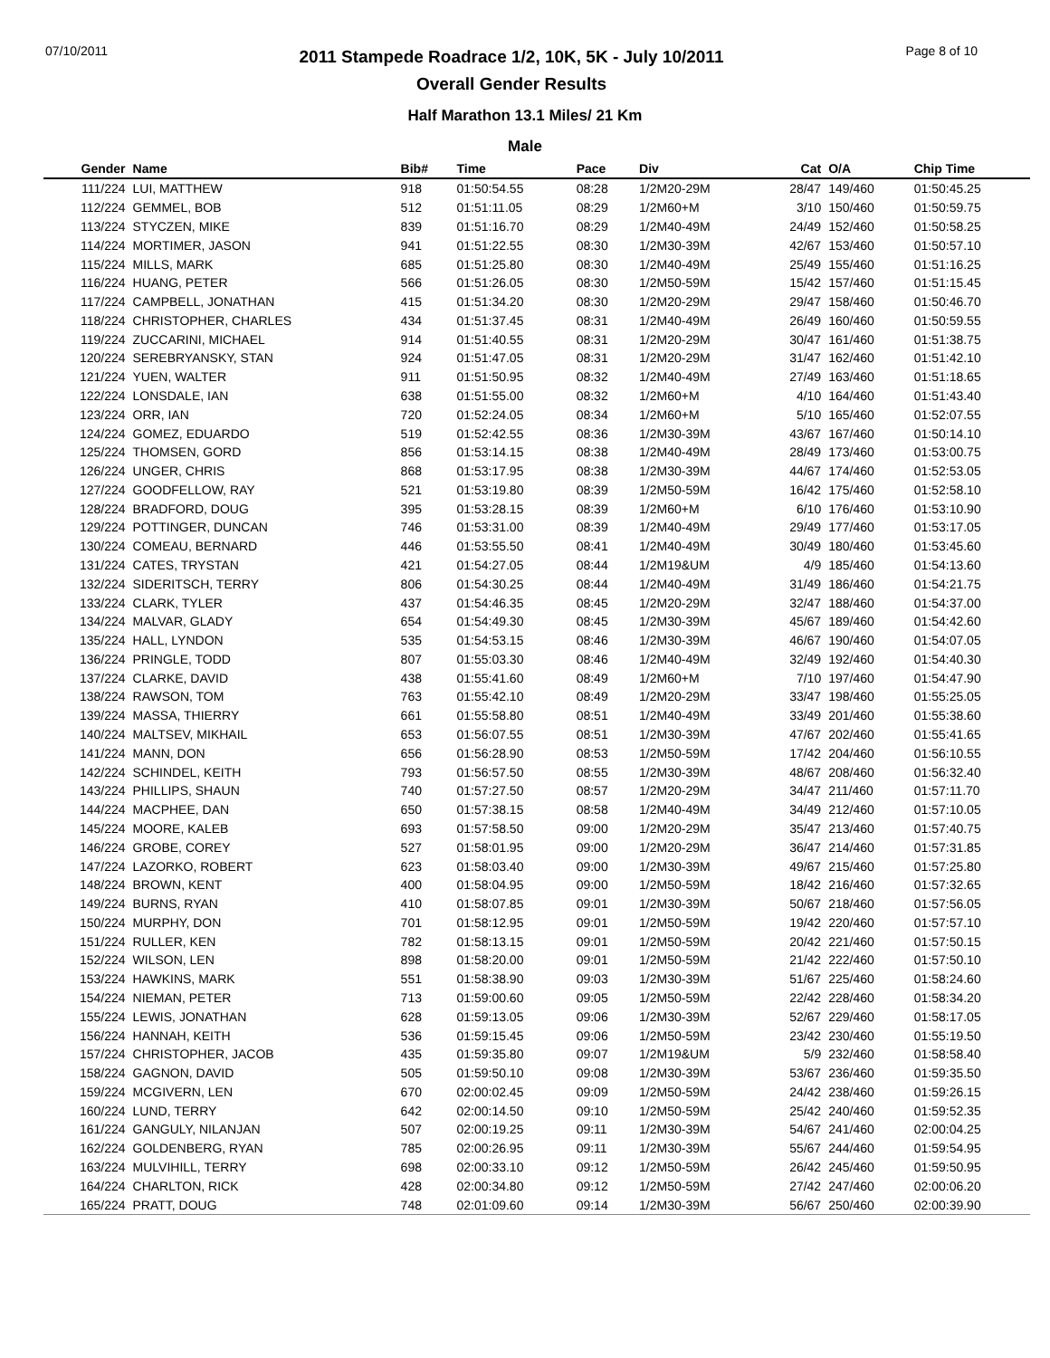07/10/2011
2011 Stampede Roadrace 1/2, 10K, 5K - July 10/2011
Overall Gender Results
Page 8 of 10
Half Marathon 13.1 Miles/ 21 Km
Male
| Gender | Name | Bib# | Time | Pace | Div | Cat | O/A | Chip Time |
| --- | --- | --- | --- | --- | --- | --- | --- | --- |
| 111/224 | LUI, MATTHEW | 918 | 01:50:54.55 | 08:28 | 1/2M20-29M | 28/47 | 149/460 | 01:50:45.25 |
| 112/224 | GEMMEL, BOB | 512 | 01:51:11.05 | 08:29 | 1/2M60+M | 3/10 | 150/460 | 01:50:59.75 |
| 113/224 | STYCZEN, MIKE | 839 | 01:51:16.70 | 08:29 | 1/2M40-49M | 24/49 | 152/460 | 01:50:58.25 |
| 114/224 | MORTIMER, JASON | 941 | 01:51:22.55 | 08:30 | 1/2M30-39M | 42/67 | 153/460 | 01:50:57.10 |
| 115/224 | MILLS, MARK | 685 | 01:51:25.80 | 08:30 | 1/2M40-49M | 25/49 | 155/460 | 01:51:16.25 |
| 116/224 | HUANG, PETER | 566 | 01:51:26.05 | 08:30 | 1/2M50-59M | 15/42 | 157/460 | 01:51:15.45 |
| 117/224 | CAMPBELL, JONATHAN | 415 | 01:51:34.20 | 08:30 | 1/2M20-29M | 29/47 | 158/460 | 01:50:46.70 |
| 118/224 | CHRISTOPHER, CHARLES | 434 | 01:51:37.45 | 08:31 | 1/2M40-49M | 26/49 | 160/460 | 01:50:59.55 |
| 119/224 | ZUCCARINI, MICHAEL | 914 | 01:51:40.55 | 08:31 | 1/2M20-29M | 30/47 | 161/460 | 01:51:38.75 |
| 120/224 | SEREBRYANSKY, STAN | 924 | 01:51:47.05 | 08:31 | 1/2M20-29M | 31/47 | 162/460 | 01:51:42.10 |
| 121/224 | YUEN, WALTER | 911 | 01:51:50.95 | 08:32 | 1/2M40-49M | 27/49 | 163/460 | 01:51:18.65 |
| 122/224 | LONSDALE, IAN | 638 | 01:51:55.00 | 08:32 | 1/2M60+M | 4/10 | 164/460 | 01:51:43.40 |
| 123/224 | ORR, IAN | 720 | 01:52:24.05 | 08:34 | 1/2M60+M | 5/10 | 165/460 | 01:52:07.55 |
| 124/224 | GOMEZ, EDUARDO | 519 | 01:52:42.55 | 08:36 | 1/2M30-39M | 43/67 | 167/460 | 01:50:14.10 |
| 125/224 | THOMSEN, GORD | 856 | 01:53:14.15 | 08:38 | 1/2M40-49M | 28/49 | 173/460 | 01:53:00.75 |
| 126/224 | UNGER, CHRIS | 868 | 01:53:17.95 | 08:38 | 1/2M30-39M | 44/67 | 174/460 | 01:52:53.05 |
| 127/224 | GOODFELLOW, RAY | 521 | 01:53:19.80 | 08:39 | 1/2M50-59M | 16/42 | 175/460 | 01:52:58.10 |
| 128/224 | BRADFORD, DOUG | 395 | 01:53:28.15 | 08:39 | 1/2M60+M | 6/10 | 176/460 | 01:53:10.90 |
| 129/224 | POTTINGER, DUNCAN | 746 | 01:53:31.00 | 08:39 | 1/2M40-49M | 29/49 | 177/460 | 01:53:17.05 |
| 130/224 | COMEAU, BERNARD | 446 | 01:53:55.50 | 08:41 | 1/2M40-49M | 30/49 | 180/460 | 01:53:45.60 |
| 131/224 | CATES, TRYSTAN | 421 | 01:54:27.05 | 08:44 | 1/2M19&UM | 4/9 | 185/460 | 01:54:13.60 |
| 132/224 | SIDERITSCH, TERRY | 806 | 01:54:30.25 | 08:44 | 1/2M40-49M | 31/49 | 186/460 | 01:54:21.75 |
| 133/224 | CLARK, TYLER | 437 | 01:54:46.35 | 08:45 | 1/2M20-29M | 32/47 | 188/460 | 01:54:37.00 |
| 134/224 | MALVAR, GLADY | 654 | 01:54:49.30 | 08:45 | 1/2M30-39M | 45/67 | 189/460 | 01:54:42.60 |
| 135/224 | HALL, LYNDON | 535 | 01:54:53.15 | 08:46 | 1/2M30-39M | 46/67 | 190/460 | 01:54:07.05 |
| 136/224 | PRINGLE, TODD | 807 | 01:55:03.30 | 08:46 | 1/2M40-49M | 32/49 | 192/460 | 01:54:40.30 |
| 137/224 | CLARKE, DAVID | 438 | 01:55:41.60 | 08:49 | 1/2M60+M | 7/10 | 197/460 | 01:54:47.90 |
| 138/224 | RAWSON, TOM | 763 | 01:55:42.10 | 08:49 | 1/2M20-29M | 33/47 | 198/460 | 01:55:25.05 |
| 139/224 | MASSA, THIERRY | 661 | 01:55:58.80 | 08:51 | 1/2M40-49M | 33/49 | 201/460 | 01:55:38.60 |
| 140/224 | MALTSEV, MIKHAIL | 653 | 01:56:07.55 | 08:51 | 1/2M30-39M | 47/67 | 202/460 | 01:55:41.65 |
| 141/224 | MANN, DON | 656 | 01:56:28.90 | 08:53 | 1/2M50-59M | 17/42 | 204/460 | 01:56:10.55 |
| 142/224 | SCHINDEL, KEITH | 793 | 01:56:57.50 | 08:55 | 1/2M30-39M | 48/67 | 208/460 | 01:56:32.40 |
| 143/224 | PHILLIPS, SHAUN | 740 | 01:57:27.50 | 08:57 | 1/2M20-29M | 34/47 | 211/460 | 01:57:11.70 |
| 144/224 | MACPHEE, DAN | 650 | 01:57:38.15 | 08:58 | 1/2M40-49M | 34/49 | 212/460 | 01:57:10.05 |
| 145/224 | MOORE, KALEB | 693 | 01:57:58.50 | 09:00 | 1/2M20-29M | 35/47 | 213/460 | 01:57:40.75 |
| 146/224 | GROBE, COREY | 527 | 01:58:01.95 | 09:00 | 1/2M20-29M | 36/47 | 214/460 | 01:57:31.85 |
| 147/224 | LAZORKO, ROBERT | 623 | 01:58:03.40 | 09:00 | 1/2M30-39M | 49/67 | 215/460 | 01:57:25.80 |
| 148/224 | BROWN, KENT | 400 | 01:58:04.95 | 09:00 | 1/2M50-59M | 18/42 | 216/460 | 01:57:32.65 |
| 149/224 | BURNS, RYAN | 410 | 01:58:07.85 | 09:01 | 1/2M30-39M | 50/67 | 218/460 | 01:57:56.05 |
| 150/224 | MURPHY, DON | 701 | 01:58:12.95 | 09:01 | 1/2M50-59M | 19/42 | 220/460 | 01:57:57.10 |
| 151/224 | RULLER, KEN | 782 | 01:58:13.15 | 09:01 | 1/2M50-59M | 20/42 | 221/460 | 01:57:50.15 |
| 152/224 | WILSON, LEN | 898 | 01:58:20.00 | 09:01 | 1/2M50-59M | 21/42 | 222/460 | 01:57:50.10 |
| 153/224 | HAWKINS, MARK | 551 | 01:58:38.90 | 09:03 | 1/2M30-39M | 51/67 | 225/460 | 01:58:24.60 |
| 154/224 | NIEMAN, PETER | 713 | 01:59:00.60 | 09:05 | 1/2M50-59M | 22/42 | 228/460 | 01:58:34.20 |
| 155/224 | LEWIS, JONATHAN | 628 | 01:59:13.05 | 09:06 | 1/2M30-39M | 52/67 | 229/460 | 01:58:17.05 |
| 156/224 | HANNAH, KEITH | 536 | 01:59:15.45 | 09:06 | 1/2M50-59M | 23/42 | 230/460 | 01:55:19.50 |
| 157/224 | CHRISTOPHER, JACOB | 435 | 01:59:35.80 | 09:07 | 1/2M19&UM | 5/9 | 232/460 | 01:58:58.40 |
| 158/224 | GAGNON, DAVID | 505 | 01:59:50.10 | 09:08 | 1/2M30-39M | 53/67 | 236/460 | 01:59:35.50 |
| 159/224 | MCGIVERN, LEN | 670 | 02:00:02.45 | 09:09 | 1/2M50-59M | 24/42 | 238/460 | 01:59:26.15 |
| 160/224 | LUND, TERRY | 642 | 02:00:14.50 | 09:10 | 1/2M50-59M | 25/42 | 240/460 | 01:59:52.35 |
| 161/224 | GANGULY, NILANJAN | 507 | 02:00:19.25 | 09:11 | 1/2M30-39M | 54/67 | 241/460 | 02:00:04.25 |
| 162/224 | GOLDENBERG, RYAN | 785 | 02:00:26.95 | 09:11 | 1/2M30-39M | 55/67 | 244/460 | 01:59:54.95 |
| 163/224 | MULVIHILL, TERRY | 698 | 02:00:33.10 | 09:12 | 1/2M50-59M | 26/42 | 245/460 | 01:59:50.95 |
| 164/224 | CHARLTON, RICK | 428 | 02:00:34.80 | 09:12 | 1/2M50-59M | 27/42 | 247/460 | 02:00:06.20 |
| 165/224 | PRATT, DOUG | 748 | 02:01:09.60 | 09:14 | 1/2M30-39M | 56/67 | 250/460 | 02:00:39.90 |